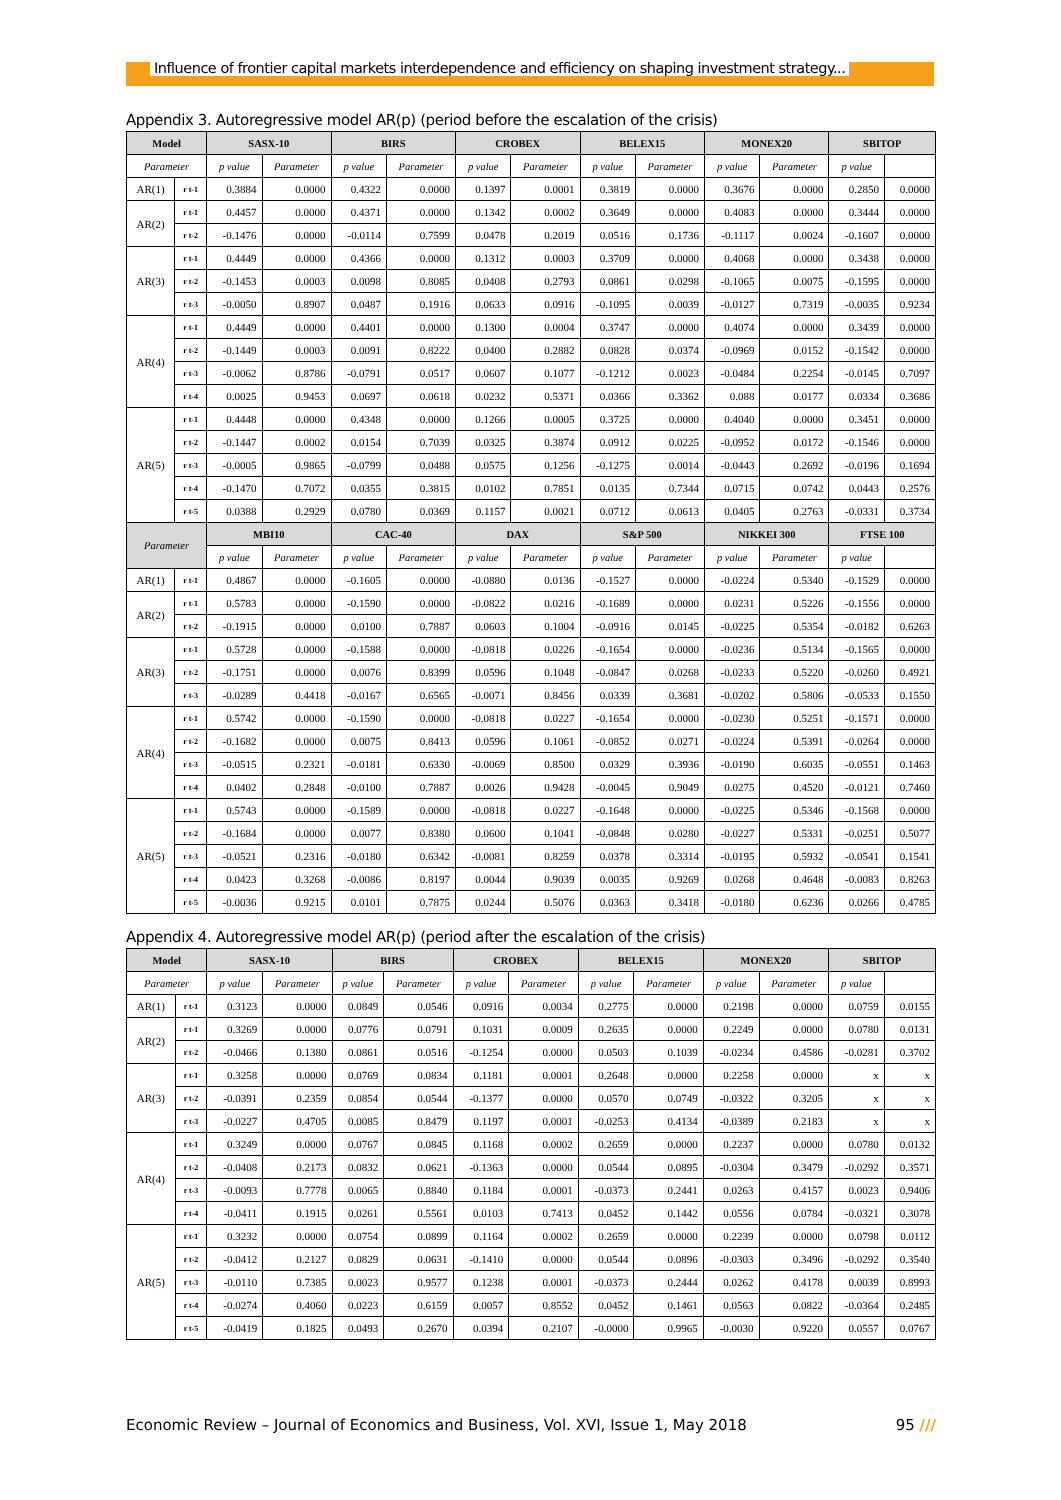Influence of frontier capital markets interdependence and efficiency on shaping investment strategy...
Appendix 3. Autoregressive model AR(p) (period before the escalation of the crisis)
| Model | | SASX-10 | | BIRS | | CROBEX | | BELEX15 | | MONEX20 | | SBITOP | |
| --- | --- | --- | --- | --- | --- | --- | --- | --- | --- | --- | --- | --- | --- |
| Parameter | | p value | Parameter | p value | Parameter | p value | Parameter | p value | Parameter | p value | Parameter | p value | |
| AR(1) | r t-1 | 0.3884 | 0.0000 | 0.4322 | 0.0000 | 0.1397 | 0.0001 | 0.3819 | 0.0000 | 0.3676 | 0.0000 | 0.2850 | 0.0000 |
| AR(2) | r t-1 | 0.4457 | 0.0000 | 0.4371 | 0.0000 | 0.1342 | 0.0002 | 0.3649 | 0.0000 | 0.4083 | 0.0000 | 0.3444 | 0.0000 |
| | r t-2 | -0.1476 | 0.0000 | -0.0114 | 0.7599 | 0.0478 | 0.2019 | 0.0516 | 0.1736 | -0.1117 | 0.0024 | -0.1607 | 0.0000 |
| AR(3) | r t-1 | 0.4449 | 0.0000 | 0.4366 | 0.0000 | 0.1312 | 0.0003 | 0.3709 | 0.0000 | 0.4068 | 0.0000 | 0.3438 | 0.0000 |
| | r t-2 | -0.1453 | 0.0003 | 0.0098 | 0.8085 | 0.0408 | 0.2793 | 0.0861 | 0.0298 | -0.1065 | 0.0075 | -0.1595 | 0.0000 |
| | r t-3 | -0.0050 | 0.8907 | 0.0487 | 0.1916 | 0.0633 | 0.0916 | -0.1095 | 0.0039 | -0.0127 | 0.7319 | -0.0035 | 0.9234 |
| AR(4) | r t-1 | 0.4449 | 0.0000 | 0.4401 | 0.0000 | 0.1300 | 0.0004 | 0.3747 | 0.0000 | 0.4074 | 0.0000 | 0.3439 | 0.0000 |
| | r t-2 | -0.1449 | 0.0003 | 0.0091 | 0.8222 | 0.0400 | 0.2882 | 0.0828 | 0.0374 | -0.0969 | 0.0152 | -0.1542 | 0.0000 |
| | r t-3 | -0.0062 | 0.8786 | -0.0791 | 0.0517 | 0.0607 | 0.1077 | -0.1212 | 0.0023 | -0.0484 | 0.2254 | -0.0145 | 0.7097 |
| | r t-4 | 0.0025 | 0.9453 | 0.0697 | 0.0618 | 0.0232 | 0.5371 | 0.0366 | 0.3362 | 0.088 | 0.0177 | 0.0334 | 0.3686 |
| AR(5) | r t-1 | 0.4448 | 0.0000 | 0.4348 | 0.0000 | 0.1266 | 0.0005 | 0.3725 | 0.0000 | 0.4040 | 0.0000 | 0.3451 | 0.0000 |
| | r t-2 | -0.1447 | 0.0002 | 0.0154 | 0.7039 | 0.0325 | 0.3874 | 0.0912 | 0.0225 | -0.0952 | 0.0172 | -0.1546 | 0.0000 |
| | r t-3 | -0.0005 | 0.9865 | -0.0799 | 0.0488 | 0.0575 | 0.1256 | -0.1275 | 0.0014 | -0.0443 | 0.2692 | -0.0196 | 0.1694 |
| | r t-4 | -0.1470 | 0.7072 | 0.0355 | 0.3815 | 0.0102 | 0.7851 | 0.0135 | 0.7344 | 0.0715 | 0.0742 | 0.0443 | 0.2576 |
| | r t-5 | 0.0388 | 0.2929 | 0.0780 | 0.0369 | 0.1157 | 0.0021 | 0.0712 | 0.0613 | 0.0405 | 0.2763 | -0.0331 | 0.3734 |
| Parameter | | MBI10 | | CAC-40 | | DAX | | S&P 500 | | NIKKEI 300 | | FTSE 100 | |
| | | p value | Parameter | p value | Parameter | p value | Parameter | p value | Parameter | p value | Parameter | p value | |
| AR(1) | r t-1 | 0.4867 | 0.0000 | -0.1605 | 0.0000 | -0.0880 | 0.0136 | -0.1527 | 0.0000 | -0.0224 | 0.5340 | -0.1529 | 0.0000 |
| AR(2) | r t-1 | 0.5783 | 0.0000 | -0.1590 | 0.0000 | -0.0822 | 0.0216 | -0.1689 | 0.0000 | 0.0231 | 0.5226 | -0.1556 | 0.0000 |
| | r t-2 | -0.1915 | 0.0000 | 0.0100 | 0.7887 | 0.0603 | 0.1004 | -0.0916 | 0.0145 | -0.0225 | 0.5354 | -0.0182 | 0.6263 |
| AR(3) | r t-1 | 0.5728 | 0.0000 | -0.1588 | 0.0000 | -0.0818 | 0.0226 | -0.1654 | 0.0000 | -0.0236 | 0.5134 | -0.1565 | 0.0000 |
| | r t-2 | -0.1751 | 0.0000 | 0.0076 | 0.8399 | 0.0596 | 0.1048 | -0.0847 | 0.0268 | -0.0233 | 0.5220 | -0.0260 | 0.4921 |
| | r t-3 | -0.0289 | 0.4418 | -0.0167 | 0.6565 | -0.0071 | 0.8456 | 0.0339 | 0.3681 | -0.0202 | 0.5806 | -0.0533 | 0.1550 |
| AR(4) | r t-1 | 0.5742 | 0.0000 | -0.1590 | 0.0000 | -0.0818 | 0.0227 | -0.1654 | 0.0000 | -0.0230 | 0.5251 | -0.1571 | 0.0000 |
| | r t-2 | -0.1682 | 0.0000 | 0.0075 | 0.8413 | 0.0596 | 0.1061 | -0.0852 | 0.0271 | -0.0224 | 0.5391 | -0.0264 | 0.0000 |
| | r t-3 | -0.0515 | 0.2321 | -0.0181 | 0.6330 | -0.0069 | 0.8500 | 0.0329 | 0.3936 | -0.0190 | 0.6035 | -0.0551 | 0.1463 |
| | r t-4 | 0.0402 | 0.2848 | -0.0100 | 0.7887 | 0.0026 | 0.9428 | -0.0045 | 0.9049 | 0.0275 | 0.4520 | -0.0121 | 0.7460 |
| AR(5) | r t-1 | 0.5743 | 0.0000 | -0.1589 | 0.0000 | -0.0818 | 0.0227 | -0.1648 | 0.0000 | -0.0225 | 0.5346 | -0.1568 | 0.0000 |
| | r t-2 | -0.1684 | 0.0000 | 0.0077 | 0.8380 | 0.0600 | 0.1041 | -0.0848 | 0.0280 | -0.0227 | 0.5331 | -0.0251 | 0.5077 |
| | r t-3 | -0.0521 | 0.2316 | -0.0180 | 0.6342 | -0.0081 | 0.8259 | 0.0378 | 0.3314 | -0.0195 | 0.5932 | -0.0541 | 0.1541 |
| | r t-4 | 0.0423 | 0.3268 | -0.0086 | 0.8197 | 0.0044 | 0.9039 | 0.0035 | 0.9269 | 0.0268 | 0.4648 | -0.0083 | 0.8263 |
| | r t-5 | -0.0036 | 0.9215 | 0.0101 | 0.7875 | 0.0244 | 0.5076 | 0.0363 | 0.3418 | -0.0180 | 0.6236 | 0.0266 | 0.4785 |
Appendix 4. Autoregressive model AR(p) (period after the escalation of the crisis)
| Model | | SASX-10 | | BIRS | | CROBEX | | BELEX15 | | MONEX20 | | SBITOP | |
| --- | --- | --- | --- | --- | --- | --- | --- | --- | --- | --- | --- | --- | --- |
| Parameter | | p value | Parameter | p value | Parameter | p value | Parameter | p value | Parameter | p value | Parameter | p value | |
| AR(1) | r t-1 | 0.3123 | 0.0000 | 0.0849 | 0.0546 | 0.0916 | 0.0034 | 0.2775 | 0.0000 | 0.2198 | 0.0000 | 0.0759 | 0.0155 |
| AR(2) | r t-1 | 0.3269 | 0.0000 | 0.0776 | 0.0791 | 0.1031 | 0.0009 | 0.2635 | 0.0000 | 0.2249 | 0.0000 | 0.0780 | 0.0131 |
| | r t-2 | -0.0466 | 0.1380 | 0.0861 | 0.0516 | -0.1254 | 0.0000 | 0.0503 | 0.1039 | -0.0234 | 0.4586 | -0.0281 | 0.3702 |
| AR(3) | r t-1 | 0.3258 | 0.0000 | 0.0769 | 0.0834 | 0.1181 | 0.0001 | 0.2648 | 0.0000 | 0.2258 | 0.0000 | x | x |
| | r t-2 | -0.0391 | 0.2359 | 0.0854 | 0.0544 | -0.1377 | 0.0000 | 0.0570 | 0.0749 | -0.0322 | 0.3205 | x | x |
| | r t-3 | -0.0227 | 0.4705 | 0.0085 | 0.8479 | 0.1197 | 0.0001 | -0.0253 | 0.4134 | -0.0389 | 0.2183 | x | x |
| AR(4) | r t-1 | 0.3249 | 0.0000 | 0.0767 | 0.0845 | 0.1168 | 0.0002 | 0.2659 | 0.0000 | 0.2237 | 0.0000 | 0.0780 | 0.0132 |
| | r t-2 | -0.0408 | 0.2173 | 0.0832 | 0.0621 | -0.1363 | 0.0000 | 0.0544 | 0.0895 | -0.0304 | 0.3479 | -0.0292 | 0.3571 |
| | r t-3 | -0.0093 | 0.7778 | 0.0065 | 0.8840 | 0.1184 | 0.0001 | -0.0373 | 0.2441 | 0.0263 | 0.4157 | 0.0023 | 0.9406 |
| | r t-4 | -0.0411 | 0.1915 | 0.0261 | 0.5561 | 0.0103 | 0.7413 | 0.0452 | 0.1442 | 0.0556 | 0.0784 | -0.0321 | 0.3078 |
| AR(5) | r t-1 | 0.3232 | 0.0000 | 0.0754 | 0.0899 | 0.1164 | 0.0002 | 0.2659 | 0.0000 | 0.2239 | 0.0000 | 0.0798 | 0.0112 |
| | r t-2 | -0.0412 | 0.2127 | 0.0829 | 0.0631 | -0.1410 | 0.0000 | 0.0544 | 0.0896 | -0.0303 | 0.3496 | -0.0292 | 0.3540 |
| | r t-3 | -0.0110 | 0.7385 | 0.0023 | 0.9577 | 0.1238 | 0.0001 | -0.0373 | 0.2444 | 0.0262 | 0.4178 | 0.0039 | 0.8993 |
| | r t-4 | -0.0274 | 0.4060 | 0.0223 | 0.6159 | 0.0057 | 0.8552 | 0.0452 | 0.1461 | 0.0563 | 0.0822 | -0.0364 | 0.2485 |
| | r t-5 | -0.0419 | 0.1825 | 0.0493 | 0.2670 | 0.0394 | 0.2107 | -0.0000 | 0.9965 | -0.0030 | 0.9220 | 0.0557 | 0.0767 |
Economic Review – Journal of Economics and Business, Vol. XVI, Issue 1, May 2018 95 ///